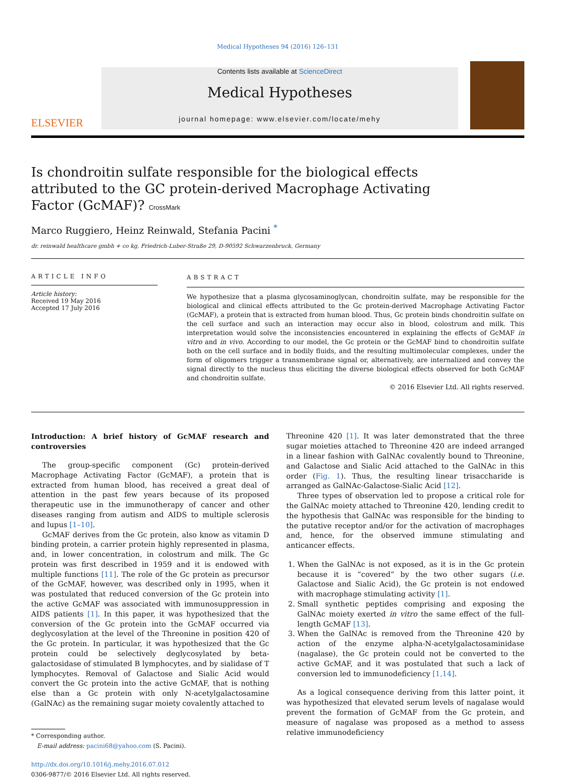Medical Hypotheses 94 (2016) 126–131
ELSEVIER
Contents lists available at ScienceDirect
Medical Hypotheses
journal homepage: www.elsevier.com/locate/mehy
Is chondroitin sulfate responsible for the biological effects attributed to the GC protein-derived Macrophage Activating Factor (GcMAF)? CrossMark
Marco Ruggiero, Heinz Reinwald, Stefania Pacini <sup>*</sup>
dr. reinwald healthcare gmbh + co kg, Friedrich-Luber-Straße 29, D-90592 Schwarzenbruck, Germany
ARTICLE INFO
Article history:
Received 19 May 2016
Accepted 17 July 2016
ABSTRACT
We hypothesize that a plasma glycosaminoglycan, chondroitin sulfate, may be responsible for the biological and clinical effects attributed to the Gc protein-derived Macrophage Activating Factor (GcMAF), a protein that is extracted from human blood. Thus, Gc protein binds chondroitin sulfate on the cell surface and such an interaction may occur also in blood, colostrum and milk. This interpretation would solve the inconsistencies encountered in explaining the effects of GcMAF in vitro and in vivo. According to our model, the Gc protein or the GcMAF bind to chondroitin sulfate both on the cell surface and in bodily fluids, and the resulting multimolecular complexes, under the form of oligomers trigger a transmembrane signal or, alternatively, are internalized and convey the signal directly to the nucleus thus eliciting the diverse biological effects observed for both GcMAF and chondroitin sulfate.
© 2016 Elsevier Ltd. All rights reserved.
Introduction: A brief history of GcMAF research and controversies
The group-specific component (Gc) protein-derived Macrophage Activating Factor (GcMAF), a protein that is extracted from human blood, has received a great deal of attention in the past few years because of its proposed therapeutic use in the immunotherapy of cancer and other diseases ranging from autism and AIDS to multiple sclerosis and lupus [1–10].
GcMAF derives from the Gc protein, also know as vitamin D binding protein, a carrier protein highly represented in plasma, and, in lower concentration, in colostrum and milk. The Gc protein was first described in 1959 and it is endowed with multiple functions [11]. The role of the Gc protein as precursor of the GcMAF, however, was described only in 1995, when it was postulated that reduced conversion of the Gc protein into the active GcMAF was associated with immunosuppression in AIDS patients [1]. In this paper, it was hypothesized that the conversion of the Gc protein into the GcMAF occurred via deglycosylation at the level of the Threonine in position 420 of the Gc protein. In particular, it was hypothesized that the Gc protein could be selectively deglycosylated by beta-galactosidase of stimulated B lymphocytes, and by sialidase of T lymphocytes. Removal of Galactose and Sialic Acid would convert the Gc protein into the active GcMAF, that is nothing else than a Gc protein with only N-acetylgalactosamine (GalNAc) as the remaining sugar moiety covalently attached to
* Corresponding author.
E-mail address: pacini68@yahoo.com (S. Pacini).
http://dx.doi.org/10.1016/j.mehy.2016.07.012
0306-9877/© 2016 Elsevier Ltd. All rights reserved.
Threonine 420 [1]. It was later demonstrated that the three sugar moieties attached to Threonine 420 are indeed arranged in a linear fashion with GalNAc covalently bound to Threonine, and Galactose and Sialic Acid attached to the GalNAc in this order (Fig. 1). Thus, the resulting linear trisaccharide is arranged as GalNAc-Galactose-Sialic Acid [12].
Three types of observation led to propose a critical role for the GalNAc moiety attached to Threonine 420, lending credit to the hypothesis that GalNAc was responsible for the binding to the putative receptor and/or for the activation of macrophages and, hence, for the observed immune stimulating and anticancer effects.
1. When the GalNAc is not exposed, as it is in the Gc protein because it is “covered” by the two other sugars (i.e. Galactose and Sialic Acid), the Gc protein is not endowed with macrophage stimulating activity [1].
2. Small synthetic peptides comprising and exposing the GalNAc moiety exerted in vitro the same effect of the full-length GcMAF [13].
3. When the GalNAc is removed from the Threonine 420 by action of the enzyme alpha-N-acetylgalactosaminidase (nagalase), the Gc protein could not be converted to the active GcMAF, and it was postulated that such a lack of conversion led to immunodeficiency [1,14].
As a logical consequence deriving from this latter point, it was hypothesized that elevated serum levels of nagalase would prevent the formation of GcMAF from the Gc protein, and measure of nagalase was proposed as a method to assess relative immunodeficiency